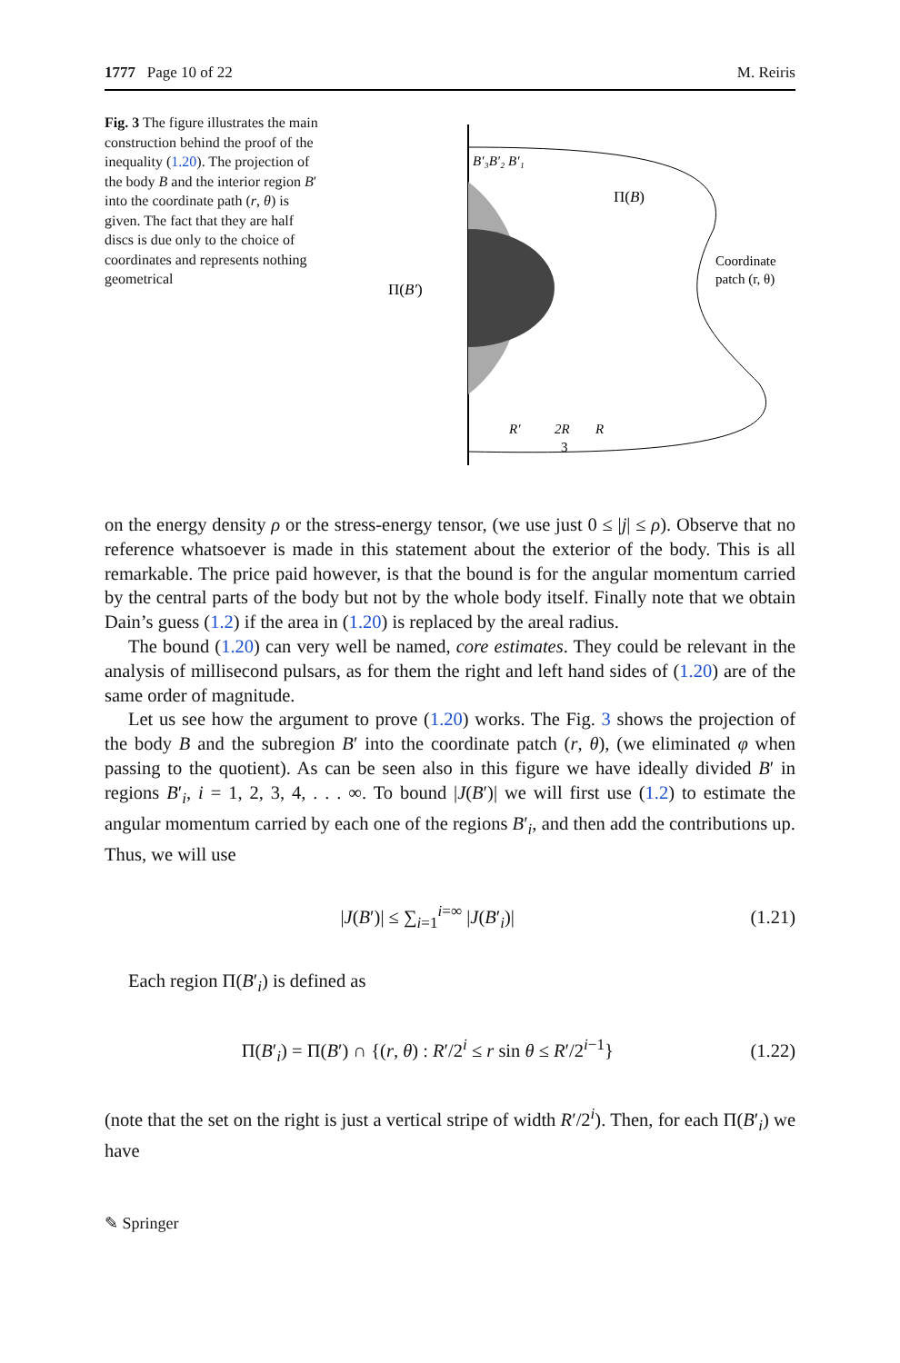1777 Page 10 of 22 M. Reiris
Fig. 3 The figure illustrates the main construction behind the proof of the inequality (1.20). The projection of the body B and the interior region B′ into the coordinate path (r, θ) is given. The fact that they are half discs is due only to the choice of coordinates and represents nothing geometrical
B′₃B′₂ B′₁
Π(B)
Coordinate
patch (r, θ)
Π(B′)
R′
2R
3
R
on the energy density ρ or the stress-energy tensor, (we use just 0 ≤ |j| ≤ ρ). Observe that no reference whatsoever is made in this statement about the exterior of the body. This is all remarkable. The price paid however, is that the bound is for the angular momentum carried by the central parts of the body but not by the whole body itself. Finally note that we obtain Dain’s guess (1.2) if the area in (1.20) is replaced by the areal radius.
The bound (1.20) can very well be named, core estimates. They could be relevant in the analysis of millisecond pulsars, as for them the right and left hand sides of (1.20) are of the same order of magnitude.
Let us see how the argument to prove (1.20) works. The Fig. 3 shows the projection of the body B and the subregion B′ into the coordinate patch (r, θ), (we eliminated φ when passing to the quotient). As can be seen also in this figure we have ideally divided B′ in regions B′<sub>i</sub>, i = 1, 2, 3, 4, . . . ∞. To bound |J(B′)| we will first use (1.2) to estimate the angular momentum carried by each one of the regions B′<sub>i</sub>, and then add the contributions up. Thus, we will use
|J(B′)| ≤ ∑<sub>i=1</sub><sup>i=∞</sup> |J(B′<sub>i</sub>)| (1.21)
Each region Π(B′<sub>i</sub>) is defined as
Π(B′<sub>i</sub>) = Π(B′) ∩ {(r, θ) : R′/2<sup>i</sup> ≤ r sin θ ≤ R′/2<sup>i−1</sup>} (1.22)
(note that the set on the right is just a vertical stripe of width R′/2<sup>i</sup>). Then, for each Π(B′<sub>i</sub>) we have
✎ Springer